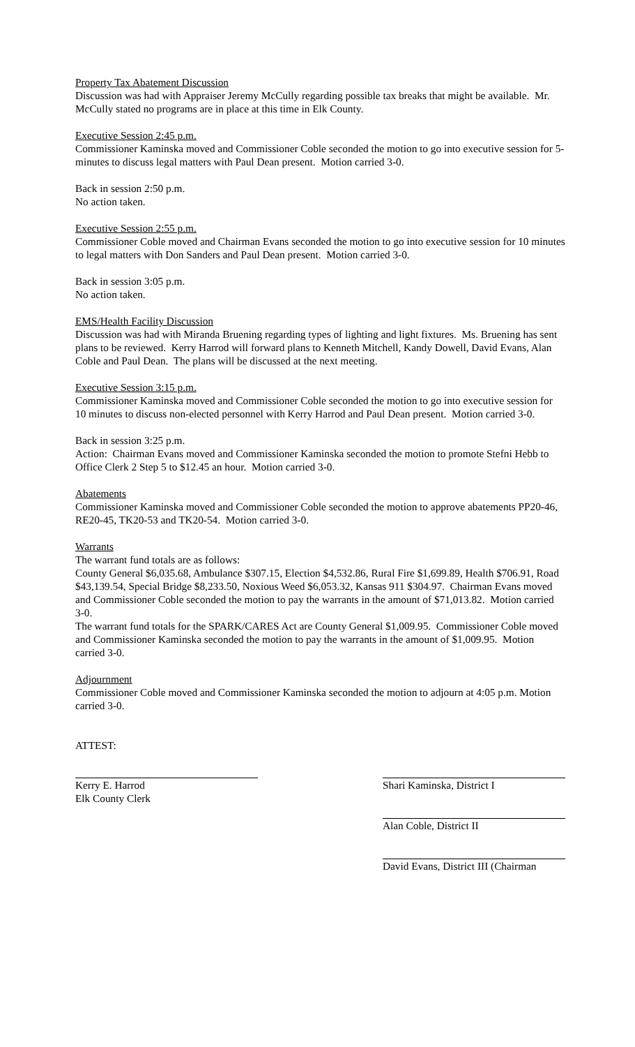Property Tax Abatement Discussion
Discussion was had with Appraiser Jeremy McCully regarding possible tax breaks that might be available. Mr. McCully stated no programs are in place at this time in Elk County.
Executive Session 2:45 p.m.
Commissioner Kaminska moved and Commissioner Coble seconded the motion to go into executive session for 5-minutes to discuss legal matters with Paul Dean present. Motion carried 3-0.
Back in session 2:50 p.m.
No action taken.
Executive Session 2:55 p.m.
Commissioner Coble moved and Chairman Evans seconded the motion to go into executive session for 10 minutes to legal matters with Don Sanders and Paul Dean present. Motion carried 3-0.
Back in session 3:05 p.m.
No action taken.
EMS/Health Facility Discussion
Discussion was had with Miranda Bruening regarding types of lighting and light fixtures. Ms. Bruening has sent plans to be reviewed. Kerry Harrod will forward plans to Kenneth Mitchell, Kandy Dowell, David Evans, Alan Coble and Paul Dean. The plans will be discussed at the next meeting.
Executive Session 3:15 p.m.
Commissioner Kaminska moved and Commissioner Coble seconded the motion to go into executive session for 10 minutes to discuss non-elected personnel with Kerry Harrod and Paul Dean present. Motion carried 3-0.
Back in session 3:25 p.m.
Action: Chairman Evans moved and Commissioner Kaminska seconded the motion to promote Stefni Hebb to Office Clerk 2 Step 5 to $12.45 an hour. Motion carried 3-0.
Abatements
Commissioner Kaminska moved and Commissioner Coble seconded the motion to approve abatements PP20-46, RE20-45, TK20-53 and TK20-54. Motion carried 3-0.
Warrants
The warrant fund totals are as follows:
County General $6,035.68, Ambulance $307.15, Election $4,532.86, Rural Fire $1,699.89, Health $706.91, Road $43,139.54, Special Bridge $8,233.50, Noxious Weed $6,053.32, Kansas 911 $304.97. Chairman Evans moved and Commissioner Coble seconded the motion to pay the warrants in the amount of $71,013.82. Motion carried 3-0.
The warrant fund totals for the SPARK/CARES Act are County General $1,009.95. Commissioner Coble moved and Commissioner Kaminska seconded the motion to pay the warrants in the amount of $1,009.95. Motion carried 3-0.
Adjournment
Commissioner Coble moved and Commissioner Kaminska seconded the motion to adjourn at 4:05 p.m. Motion carried 3-0.
ATTEST:
Kerry E. Harrod
Elk County Clerk
Shari Kaminska, District I
Alan Coble, District II
David Evans, District III (Chairman